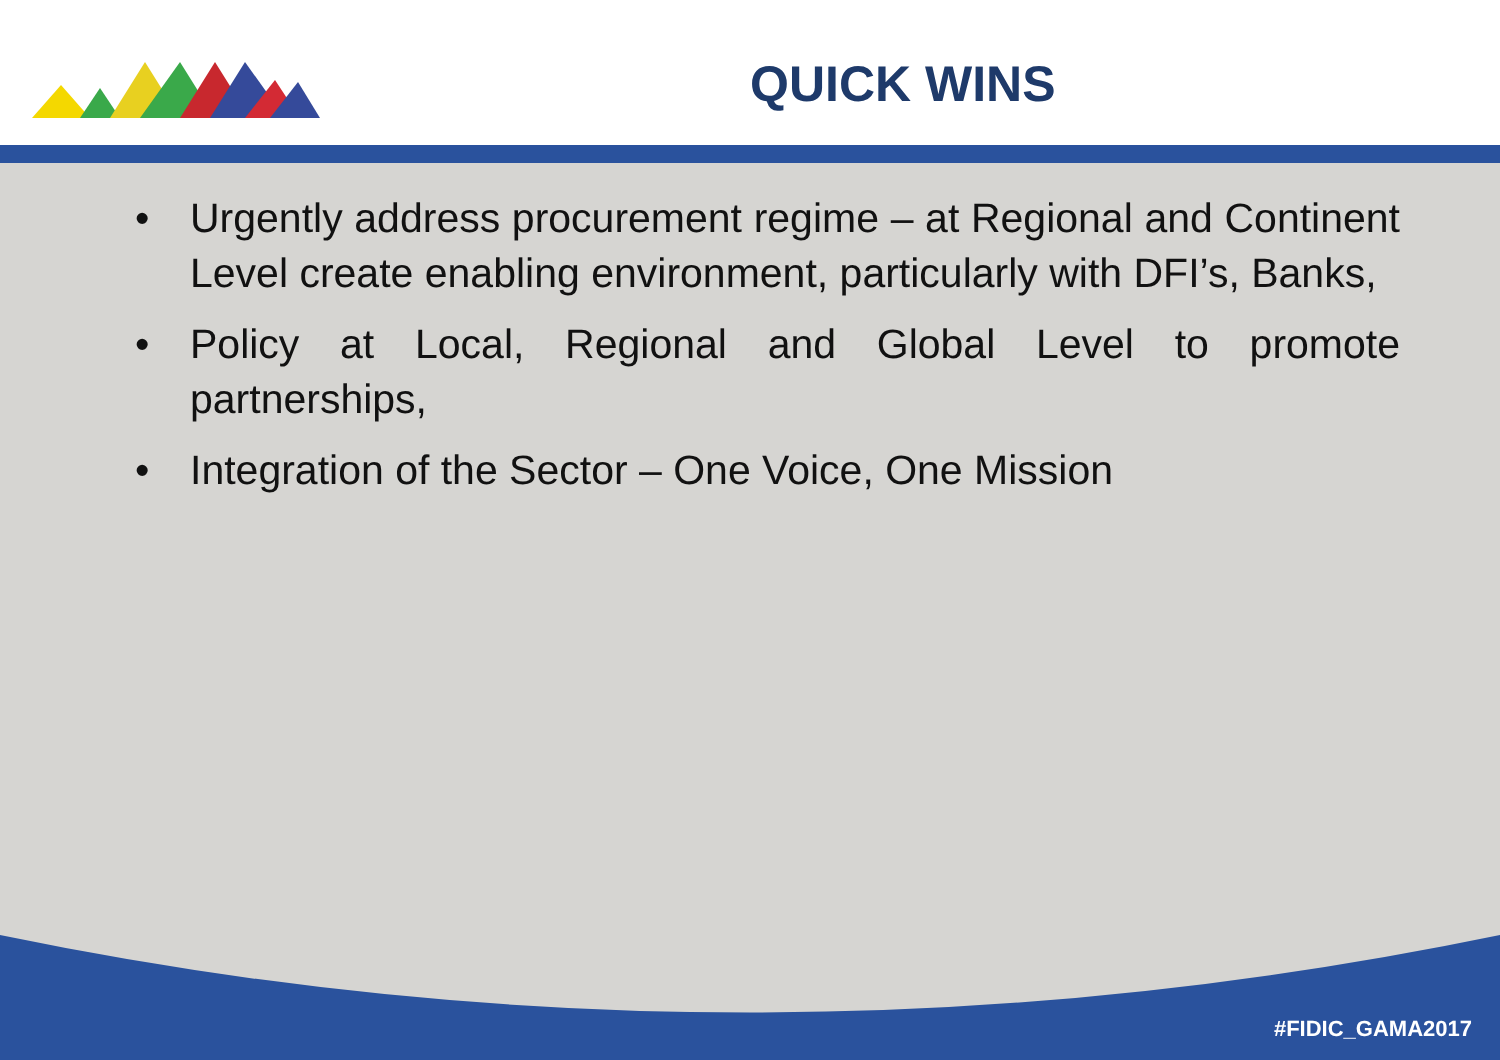QUICK WINS
• Urgently address procurement regime – at Regional and Continent Level create enabling environment, particularly with DFI’s, Banks,
• Policy at Local, Regional and Global Level to promote partnerships,
• Integration of the Sector – One Voice, One Mission
#FIDIC_GAMA2017